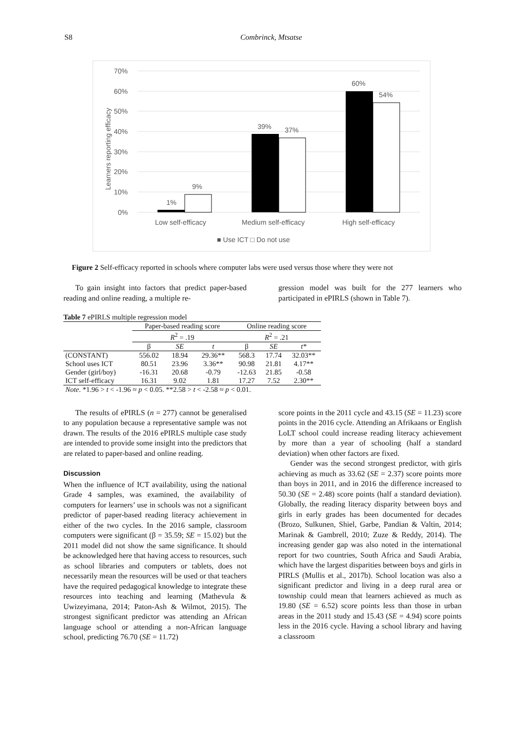S8 Combrinck, Mtsatse
70%
60%
50%
40%
30%
20%
10%
0%
Learners reporting efficacy
1%
9%
39%
37%
60%
54%
Low self-efficacy
Medium self-efficacy
High self-efficacy
■ Use ICT □ Do not use
Figure 2 Self-efficacy reported in schools where computer labs were used versus those where they were not
To gain insight into factors that predict paper-based reading and online reading, a multiple re-
gression model was built for the 277 learners who participated in ePIRLS (shown in Table 7).
Table 7 ePIRLS multiple regression model
| | Paper-based reading score | | | Online reading score | | |
| --- | --- | --- | --- | --- | --- | --- |
| | R<sup>2</sup> = .19 | | | R<sup>2</sup> = .21 | | |
| | β | SE | t | β | SE | t* |
| (CONSTANT) | 556.02 | 18.94 | 29.36** | 568.3 | 17.74 | 32.03** |
| School uses ICT | 80.51 | 23.96 | 3.36** | 90.98 | 21.81 | 4.17** |
| Gender (girl/boy) | -16.31 | 20.68 | -0.79 | -12.63 | 21.85 | -0.58 |
| ICT self-efficacy | 16.31 | 9.02 | 1.81 | 17.27 | 7.52 | 2.30** |
| Note . *1.96 > t < -1.96 ≈ p < 0.05. **2.58 > t < -2.58 ≈ p < 0.01. | | | | | | |
The results of ePIRLS (n = 277) cannot be generalised to any population because a representative sample was not drawn. The results of the 2016 ePIRLS multiple case study are intended to provide some insight into the predictors that are related to paper-based and online reading.
Discussion
When the influence of ICT availability, using the national Grade 4 samples, was examined, the availability of computers for learners’ use in schools was not a significant predictor of paper-based reading literacy achievement in either of the two cycles. In the 2016 sample, classroom computers were significant (β = 35.59; SE = 15.02) but the 2011 model did not show the same significance. It should be acknowledged here that having access to resources, such as school libraries and computers or tablets, does not necessarily mean the resources will be used or that teachers have the required pedagogical knowledge to integrate these resources into teaching and learning (Mathevula & Uwizeyimana, 2014; Paton-Ash & Wilmot, 2015). The strongest significant predictor was attending an African language school or attending a non-African language school, predicting 76.70 (SE = 11.72)
score points in the 2011 cycle and 43.15 (SE = 11.23) score points in the 2016 cycle. Attending an Afrikaans or English LoLT school could increase reading literacy achievement by more than a year of schooling (half a standard deviation) when other factors are fixed.
Gender was the second strongest predictor, with girls achieving as much as 33.62 (SE = 2.37) score points more than boys in 2011, and in 2016 the difference increased to 50.30 (SE = 2.48) score points (half a standard deviation). Globally, the reading literacy disparity between boys and girls in early grades has been documented for decades (Brozo, Sulkunen, Shiel, Garbe, Pandian & Valtin, 2014; Marinak & Gambrell, 2010; Zuze & Reddy, 2014). The increasing gender gap was also noted in the international report for two countries, South Africa and Saudi Arabia, which have the largest disparities between boys and girls in PIRLS (Mullis et al., 2017b). School location was also a significant predictor and living in a deep rural area or township could mean that learners achieved as much as 19.80 (SE = 6.52) score points less than those in urban areas in the 2011 study and 15.43 (SE = 4.94) score points less in the 2016 cycle. Having a school library and having a classroom